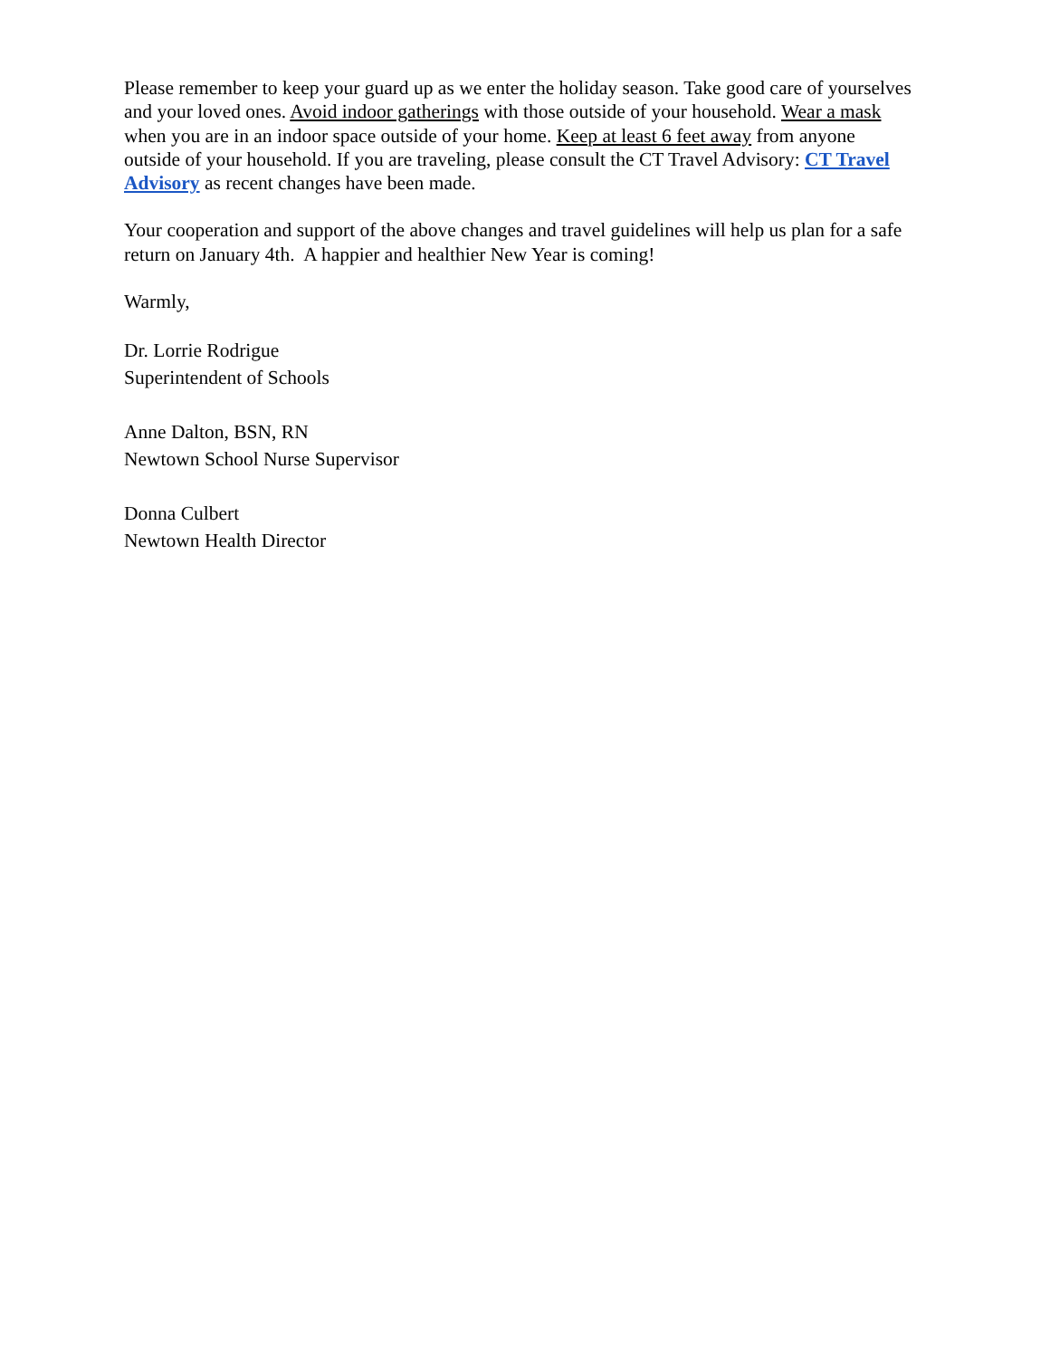Please remember to keep your guard up as we enter the holiday season. Take good care of yourselves and your loved ones. Avoid indoor gatherings with those outside of your household. Wear a mask when you are in an indoor space outside of your home. Keep at least 6 feet away from anyone outside of your household. If you are traveling, please consult the CT Travel Advisory: CT Travel Advisory as recent changes have been made.
Your cooperation and support of the above changes and travel guidelines will help us plan for a safe return on January 4th. A happier and healthier New Year is coming!
Warmly,
Dr. Lorrie Rodrigue
Superintendent of Schools
Anne Dalton, BSN, RN
Newtown School Nurse Supervisor
Donna Culbert
Newtown Health Director